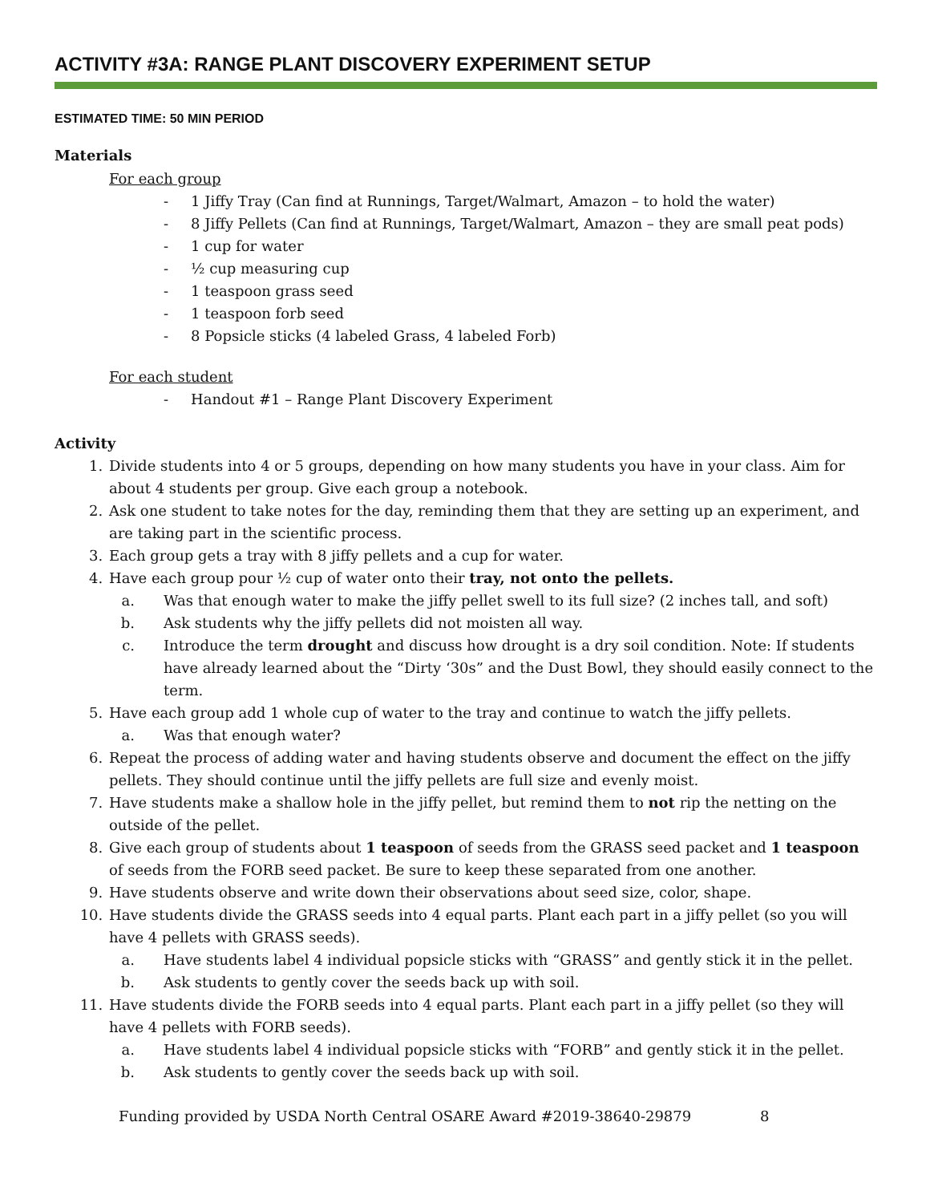ACTIVITY #3A: RANGE PLANT DISCOVERY EXPERIMENT SETUP
ESTIMATED TIME: 50 MIN PERIOD
Materials
For each group
- 1 Jiffy Tray (Can find at Runnings, Target/Walmart, Amazon – to hold the water)
- 8 Jiffy Pellets (Can find at Runnings, Target/Walmart, Amazon – they are small peat pods)
- 1 cup for water
- ½ cup measuring cup
- 1 teaspoon grass seed
- 1 teaspoon forb seed
- 8 Popsicle sticks (4 labeled Grass, 4 labeled Forb)
For each student
- Handout #1 – Range Plant Discovery Experiment
Activity
1. Divide students into 4 or 5 groups, depending on how many students you have in your class. Aim for about 4 students per group. Give each group a notebook.
2. Ask one student to take notes for the day, reminding them that they are setting up an experiment, and are taking part in the scientific process.
3. Each group gets a tray with 8 jiffy pellets and a cup for water.
4. Have each group pour ½ cup of water onto their tray, not onto the pellets.
a. Was that enough water to make the jiffy pellet swell to its full size? (2 inches tall, and soft)
b. Ask students why the jiffy pellets did not moisten all way.
c. Introduce the term drought and discuss how drought is a dry soil condition. Note: If students have already learned about the “Dirty ‘30s” and the Dust Bowl, they should easily connect to the term.
5. Have each group add 1 whole cup of water to the tray and continue to watch the jiffy pellets.
a. Was that enough water?
6. Repeat the process of adding water and having students observe and document the effect on the jiffy pellets. They should continue until the jiffy pellets are full size and evenly moist.
7. Have students make a shallow hole in the jiffy pellet, but remind them to not rip the netting on the outside of the pellet.
8. Give each group of students about 1 teaspoon of seeds from the GRASS seed packet and 1 teaspoon of seeds from the FORB seed packet. Be sure to keep these separated from one another.
9. Have students observe and write down their observations about seed size, color, shape.
10. Have students divide the GRASS seeds into 4 equal parts. Plant each part in a jiffy pellet (so you will have 4 pellets with GRASS seeds).
a. Have students label 4 individual popsicle sticks with “GRASS” and gently stick it in the pellet.
b. Ask students to gently cover the seeds back up with soil.
11. Have students divide the FORB seeds into 4 equal parts. Plant each part in a jiffy pellet (so they will have 4 pellets with FORB seeds).
a. Have students label 4 individual popsicle sticks with “FORB” and gently stick it in the pellet.
b. Ask students to gently cover the seeds back up with soil.
Funding provided by USDA North Central OSARE Award #2019-38640-29879 8